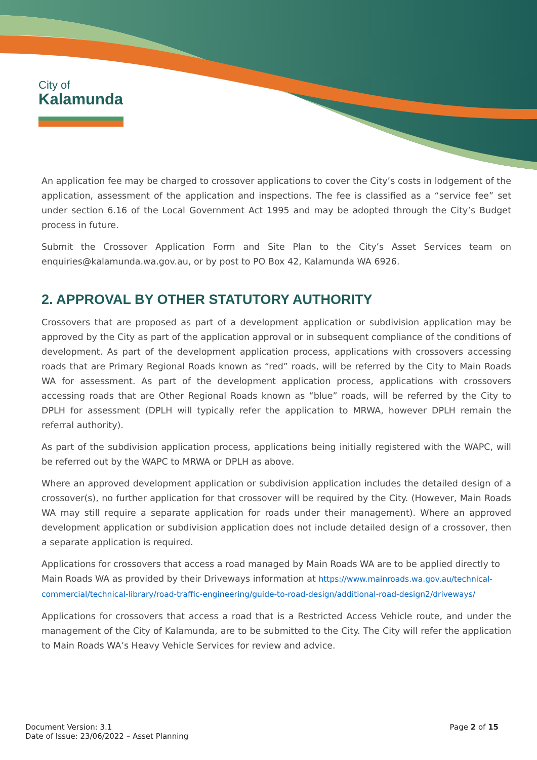City of
Kalamunda
An application fee may be charged to crossover applications to cover the City’s costs in lodgement of the application, assessment of the application and inspections. The fee is classified as a “service fee” set under section 6.16 of the Local Government Act 1995 and may be adopted through the City’s Budget process in future.
Submit the Crossover Application Form and Site Plan to the City’s Asset Services team on enquiries@kalamunda.wa.gov.au, or by post to PO Box 42, Kalamunda WA 6926.
2. APPROVAL BY OTHER STATUTORY AUTHORITY
Crossovers that are proposed as part of a development application or subdivision application may be approved by the City as part of the application approval or in subsequent compliance of the conditions of development. As part of the development application process, applications with crossovers accessing roads that are Primary Regional Roads known as “red” roads, will be referred by the City to Main Roads WA for assessment. As part of the development application process, applications with crossovers accessing roads that are Other Regional Roads known as “blue” roads, will be referred by the City to DPLH for assessment (DPLH will typically refer the application to MRWA, however DPLH remain the referral authority).
As part of the subdivision application process, applications being initially registered with the WAPC, will be referred out by the WAPC to MRWA or DPLH as above.
Where an approved development application or subdivision application includes the detailed design of a crossover(s), no further application for that crossover will be required by the City. (However, Main Roads WA may still require a separate application for roads under their management). Where an approved development application or subdivision application does not include detailed design of a crossover, then a separate application is required.
Applications for crossovers that access a road managed by Main Roads WA are to be applied directly to Main Roads WA as provided by their Driveways information at https://www.mainroads.wa.gov.au/technical-commercial/technical-library/road-traffic-engineering/guide-to-road-design/additional-road-design2/driveways/
Applications for crossovers that access a road that is a Restricted Access Vehicle route, and under the management of the City of Kalamunda, are to be submitted to the City. The City will refer the application to Main Roads WA’s Heavy Vehicle Services for review and advice.
Document Version: 3.1
Date of Issue: 23/06/2022 – Asset Planning
Page 2 of 15